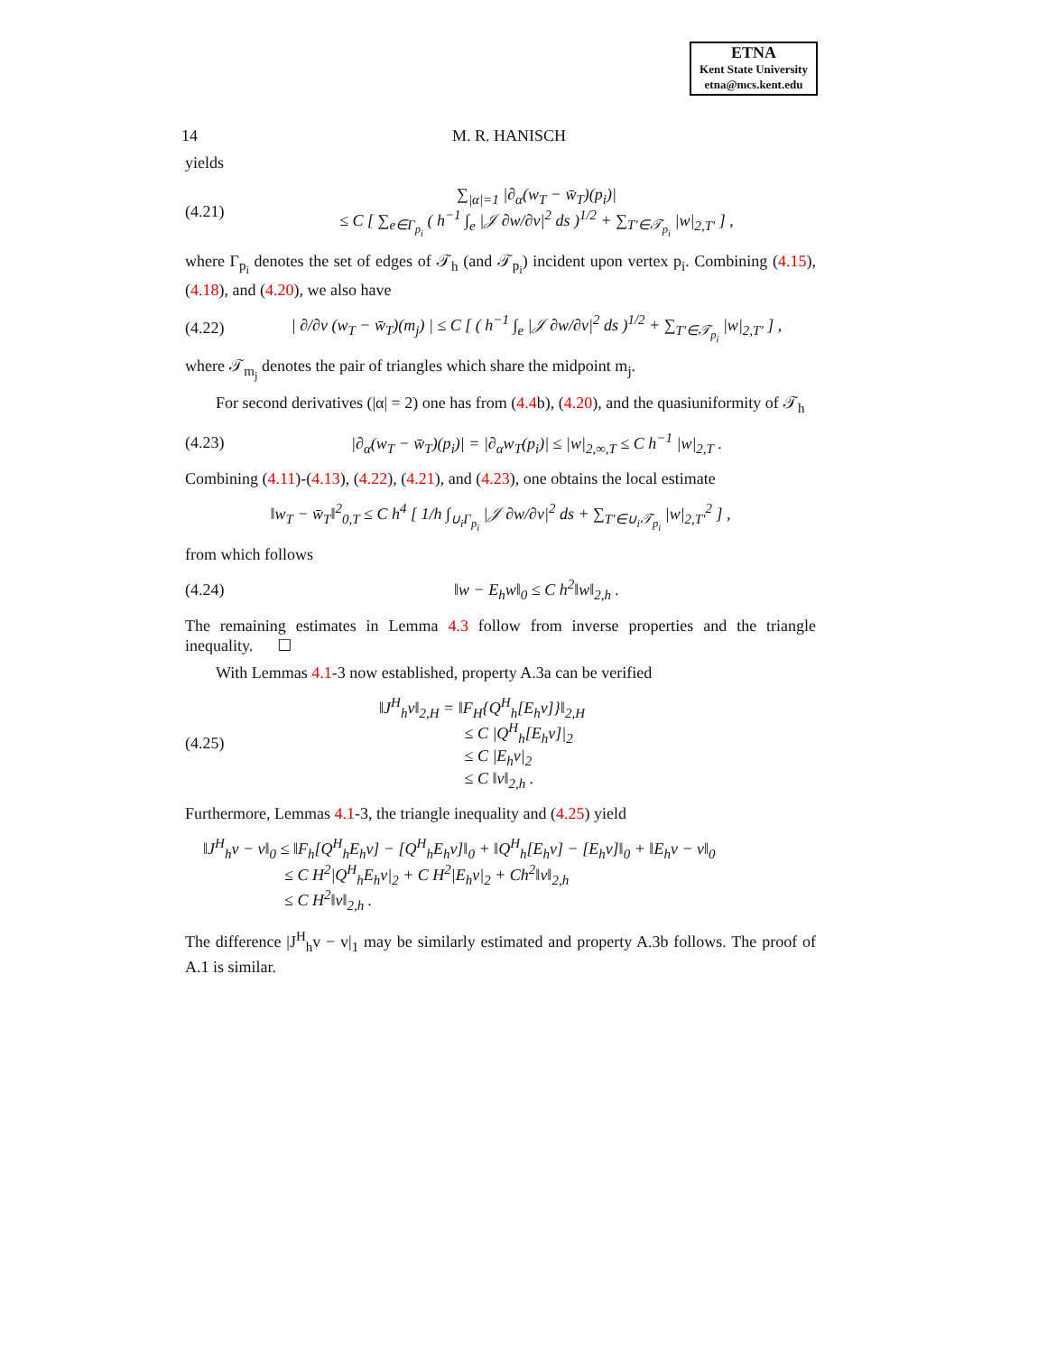ETNA
Kent State University
etna@mcs.kent.edu
14 M. R. HANISCH
yields
(4.21) ∑<sub>|α|=1</sub> |∂<sub>α</sub>(w<sub>T</sub> − w̄<sub>T</sub>)(p<sub>i</sub>)|
≤ C [ ∑<sub>e∈Γ<sub>p<sub>i</sub></sub></sub> ( h<sup>−1</sup> ∫<sub>e</sub> |𝒥 ∂w/∂ν|<sup>2</sup> ds )<sup>1/2</sup> + ∑<sub>T′∈𝒯<sub>p<sub>i</sub></sub></sub> |w|<sub>2,T′</sub> ] ,
where Γ<sub>p<sub>i</sub></sub> denotes the set of edges of 𝒯<sub>h</sub> (and 𝒯<sub>p<sub>i</sub></sub>) incident upon vertex p<sub>i</sub>. Combining (4.15), (4.18), and (4.20), we also have
(4.22) | ∂/∂ν (w<sub>T</sub> − w̄<sub>T</sub>)(m<sub>j</sub>) | ≤ C [ ( h<sup>−1</sup> ∫<sub>e</sub> |𝒥 ∂w/∂ν|<sup>2</sup> ds )<sup>1/2</sup> + ∑<sub>T′∈𝒯<sub>p<sub>i</sub></sub></sub> |w|<sub>2,T′</sub> ] ,
where 𝒯<sub>m<sub>j</sub></sub> denotes the pair of triangles which share the midpoint m<sub>j</sub>.
For second derivatives (|α| = 2) one has from (4.4b), (4.20), and the quasiuniformity of 𝒯<sub>h</sub>
(4.23) |∂<sub>α</sub>(w<sub>T</sub> − w̄<sub>T</sub>)(p<sub>i</sub>)| = |∂<sub>α</sub>w<sub>T</sub>(p<sub>i</sub>)| ≤ |w|<sub>2,∞,T</sub> ≤ C h<sup>−1</sup> |w|<sub>2,T</sub> .
Combining (4.11)-(4.13), (4.22), (4.21), and (4.23), one obtains the local estimate
‖w<sub>T</sub> − w̄<sub>T</sub>‖<sup>2</sup><sub>0,T</sub> ≤ C h<sup>4</sup> [ 1/h ∫<sub>∪<sub>i</sub>Γ<sub>p<sub>i</sub></sub></sub> |𝒥 ∂w/∂ν|<sup>2</sup> ds + ∑<sub>T′∈∪<sub>i</sub>𝒯<sub>p<sub>i</sub></sub></sub> |w|<sub>2,T′</sub><sup>2</sup> ] ,
from which follows
(4.24) ‖w − E<sub>h</sub>w‖<sub>0</sub> ≤ C h<sup>2</sup>‖w‖<sub>2,h</sub> .
The remaining estimates in Lemma 4.3 follow from inverse properties and the triangle inequality. ☐
With Lemmas 4.1-3 now established, property A.3a can be verified
(4.25) ‖J<sup>H</sup><sub>h</sub>v‖<sub>2,H</sub> = ‖F<sub>H</sub>{Q<sup>H</sup><sub>h</sub>[E<sub>h</sub>v]}‖<sub>2,H</sub>
≤ C |Q<sup>H</sup><sub>h</sub>[E<sub>h</sub>v]|<sub>2</sub>
≤ C |E<sub>h</sub>v|<sub>2</sub>
≤ C ‖v‖<sub>2,h</sub> .
Furthermore, Lemmas 4.1-3, the triangle inequality and (4.25) yield
‖J<sup>H</sup><sub>h</sub>v − v‖<sub>0</sub> ≤ ‖F<sub>h</sub>[Q<sup>H</sup><sub>h</sub>E<sub>h</sub>v] − [Q<sup>H</sup><sub>h</sub>E<sub>h</sub>v]‖<sub>0</sub> + ‖Q<sup>H</sup><sub>h</sub>[E<sub>h</sub>v] − [E<sub>h</sub>v]‖<sub>0</sub> + ‖E<sub>h</sub>v − v‖<sub>0</sub>
≤ C H<sup>2</sup>|Q<sup>H</sup><sub>h</sub>E<sub>h</sub>v|<sub>2</sub> + C H<sup>2</sup>|E<sub>h</sub>v|<sub>2</sub> + Ch<sup>2</sup>‖v‖<sub>2,h</sub>
≤ C H<sup>2</sup>‖v‖<sub>2,h</sub> .
The difference |J<sup>H</sup><sub>h</sub>v − v|<sub>1</sub> may be similarly estimated and property A.3b follows. The proof of A.1 is similar.